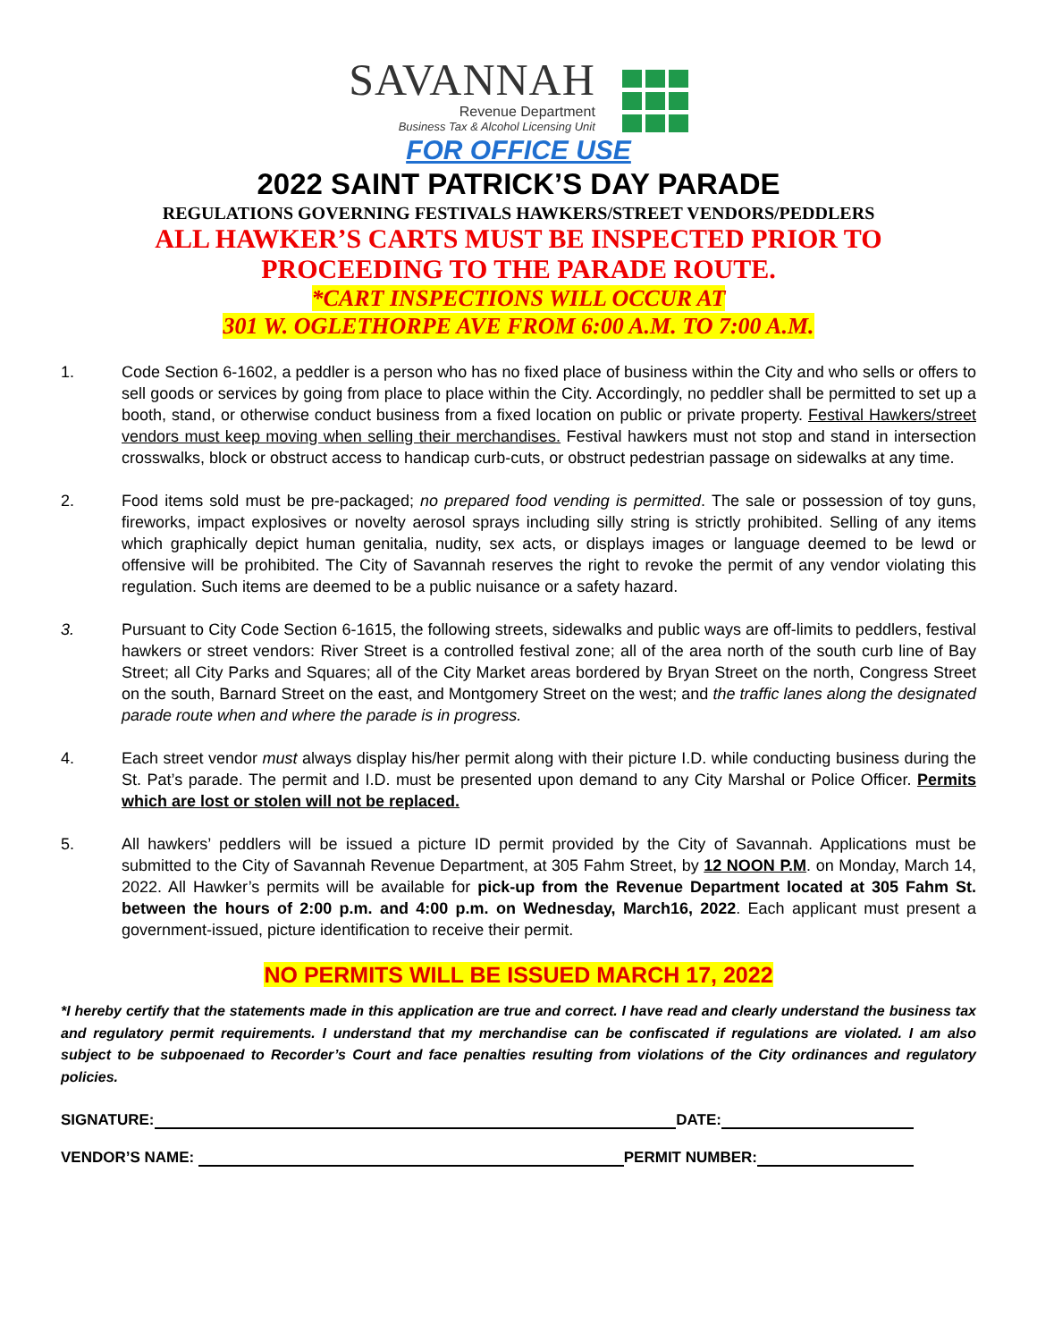SAVANNAH
Revenue Department
Business Tax & Alcohol Licensing Unit
FOR OFFICE USE
2022 SAINT PATRICK’S DAY PARADE
REGULATIONS GOVERNING FESTIVALS HAWKERS/STREET VENDORS/PEDDLERS
ALL HAWKER’S CARTS MUST BE INSPECTED PRIOR TO
PROCEEDING TO THE PARADE ROUTE.
*CART INSPECTIONS WILL OCCUR AT
301 W. OGLETHORPE AVE FROM 6:00 A.M. TO 7:00 A.M.
1. Code Section 6-1602, a peddler is a person who has no fixed place of business within the City and who sells or offers to sell goods or services by going from place to place within the City. Accordingly, no peddler shall be permitted to set up a booth, stand, or otherwise conduct business from a fixed location on public or private property. Festival Hawkers/street vendors must keep moving when selling their merchandises. Festival hawkers must not stop and stand in intersection crosswalks, block or obstruct access to handicap curb-cuts, or obstruct pedestrian passage on sidewalks at any time.
2. Food items sold must be pre-packaged; no prepared food vending is permitted. The sale or possession of toy guns, fireworks, impact explosives or novelty aerosol sprays including silly string is strictly prohibited. Selling of any items which graphically depict human genitalia, nudity, sex acts, or displays images or language deemed to be lewd or offensive will be prohibited. The City of Savannah reserves the right to revoke the permit of any vendor violating this regulation. Such items are deemed to be a public nuisance or a safety hazard.
3. Pursuant to City Code Section 6-1615, the following streets, sidewalks and public ways are off-limits to peddlers, festival hawkers or street vendors: River Street is a controlled festival zone; all of the area north of the south curb line of Bay Street; all City Parks and Squares; all of the City Market areas bordered by Bryan Street on the north, Congress Street on the south, Barnard Street on the east, and Montgomery Street on the west; and the traffic lanes along the designated parade route when and where the parade is in progress.
4. Each street vendor must always display his/her permit along with their picture I.D. while conducting business during the St. Pat’s parade. The permit and I.D. must be presented upon demand to any City Marshal or Police Officer. Permits which are lost or stolen will not be replaced.
5. All hawkers’ peddlers will be issued a picture ID permit provided by the City of Savannah. Applications must be submitted to the City of Savannah Revenue Department, at 305 Fahm Street, by 12 NOON P.M. on Monday, March 14, 2022. All Hawker’s permits will be available for pick-up from the Revenue Department located at 305 Fahm St. between the hours of 2:00 p.m. and 4:00 p.m. on Wednesday, March16, 2022. Each applicant must present a government-issued, picture identification to receive their permit.
NO PERMITS WILL BE ISSUED MARCH 17, 2022
*I hereby certify that the statements made in this application are true and correct. I have read and clearly understand the business tax and regulatory permit requirements. I understand that my merchandise can be confiscated if regulations are violated. I am also subject to be subpoenaed to Recorder’s Court and face penalties resulting from violations of the City ordinances and regulatory policies.
SIGNATURE: DATE:
VENDOR’S NAME: PERMIT NUMBER: